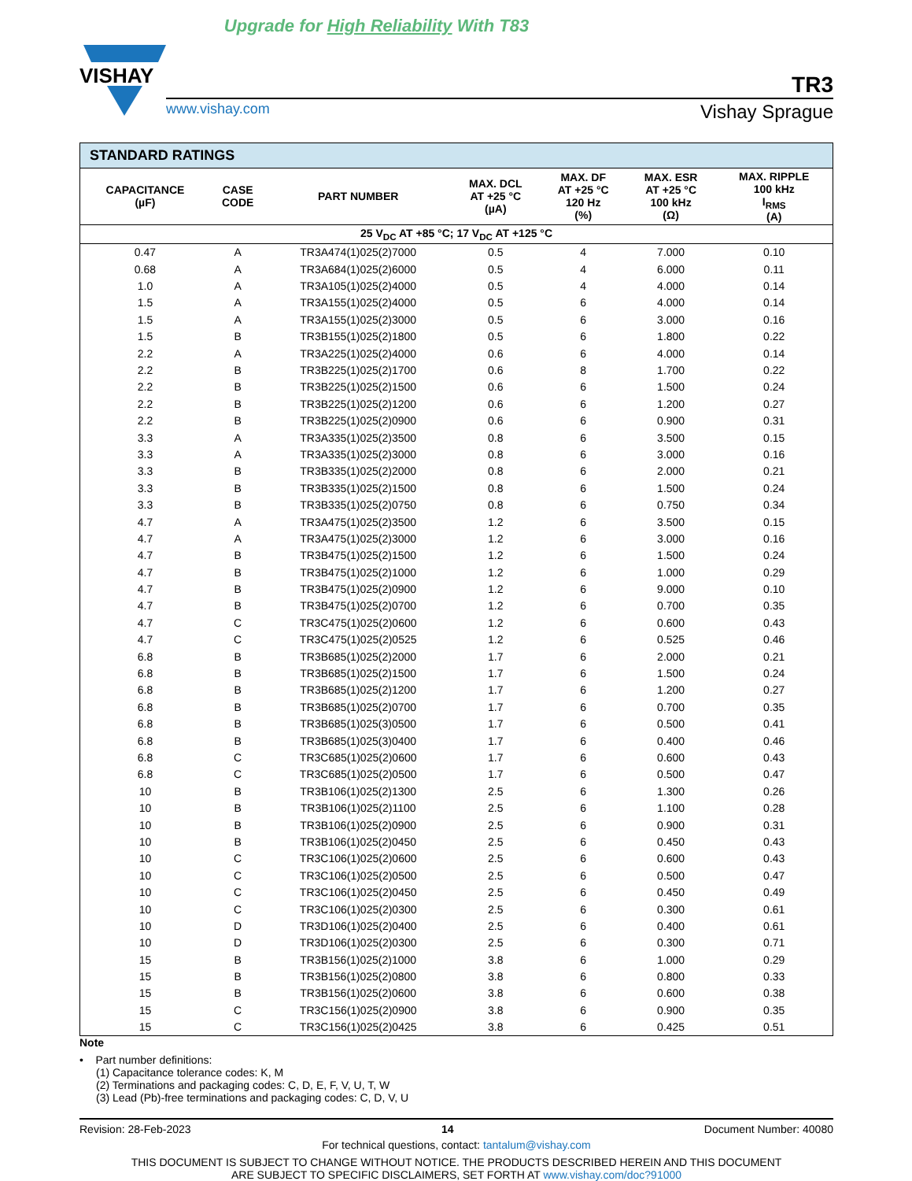Upgrade for High Reliability With T83
VISHAY
TR3
www.vishay.com Vishay Sprague
| STANDARD RATINGS | | | | | | |
| --- | --- | --- | --- | --- | --- | --- |
| CAPACITANCE (µF) | CASE CODE | PART NUMBER | MAX. DCL AT +25 °C (µA) | MAX. DF AT +25 °C 120 Hz (%) | MAX. ESR AT +25 °C 100 kHz (Ω) | MAX. RIPPLE 100 kHz I<sub>RMS</sub> (A) |
| 25 V<sub>DC</sub> AT +85 °C; 17 V<sub>DC</sub> AT +125 °C | | | | | | |
| 0.47 | A | TR3A474(1)025(2)7000 | 0.5 | 4 | 7.000 | 0.10 |
| 0.68 | A | TR3A684(1)025(2)6000 | 0.5 | 4 | 6.000 | 0.11 |
| 1.0 | A | TR3A105(1)025(2)4000 | 0.5 | 4 | 4.000 | 0.14 |
| 1.5 | A | TR3A155(1)025(2)4000 | 0.5 | 6 | 4.000 | 0.14 |
| 1.5 | A | TR3A155(1)025(2)3000 | 0.5 | 6 | 3.000 | 0.16 |
| 1.5 | B | TR3B155(1)025(2)1800 | 0.5 | 6 | 1.800 | 0.22 |
| 2.2 | A | TR3A225(1)025(2)4000 | 0.6 | 6 | 4.000 | 0.14 |
| 2.2 | B | TR3B225(1)025(2)1700 | 0.6 | 8 | 1.700 | 0.22 |
| 2.2 | B | TR3B225(1)025(2)1500 | 0.6 | 6 | 1.500 | 0.24 |
| 2.2 | B | TR3B225(1)025(2)1200 | 0.6 | 6 | 1.200 | 0.27 |
| 2.2 | B | TR3B225(1)025(2)0900 | 0.6 | 6 | 0.900 | 0.31 |
| 3.3 | A | TR3A335(1)025(2)3500 | 0.8 | 6 | 3.500 | 0.15 |
| 3.3 | A | TR3A335(1)025(2)3000 | 0.8 | 6 | 3.000 | 0.16 |
| 3.3 | B | TR3B335(1)025(2)2000 | 0.8 | 6 | 2.000 | 0.21 |
| 3.3 | B | TR3B335(1)025(2)1500 | 0.8 | 6 | 1.500 | 0.24 |
| 3.3 | B | TR3B335(1)025(2)0750 | 0.8 | 6 | 0.750 | 0.34 |
| 4.7 | A | TR3A475(1)025(2)3500 | 1.2 | 6 | 3.500 | 0.15 |
| 4.7 | A | TR3A475(1)025(2)3000 | 1.2 | 6 | 3.000 | 0.16 |
| 4.7 | B | TR3B475(1)025(2)1500 | 1.2 | 6 | 1.500 | 0.24 |
| 4.7 | B | TR3B475(1)025(2)1000 | 1.2 | 6 | 1.000 | 0.29 |
| 4.7 | B | TR3B475(1)025(2)0900 | 1.2 | 6 | 9.000 | 0.10 |
| 4.7 | B | TR3B475(1)025(2)0700 | 1.2 | 6 | 0.700 | 0.35 |
| 4.7 | C | TR3C475(1)025(2)0600 | 1.2 | 6 | 0.600 | 0.43 |
| 4.7 | C | TR3C475(1)025(2)0525 | 1.2 | 6 | 0.525 | 0.46 |
| 6.8 | B | TR3B685(1)025(2)2000 | 1.7 | 6 | 2.000 | 0.21 |
| 6.8 | B | TR3B685(1)025(2)1500 | 1.7 | 6 | 1.500 | 0.24 |
| 6.8 | B | TR3B685(1)025(2)1200 | 1.7 | 6 | 1.200 | 0.27 |
| 6.8 | B | TR3B685(1)025(2)0700 | 1.7 | 6 | 0.700 | 0.35 |
| 6.8 | B | TR3B685(1)025(3)0500 | 1.7 | 6 | 0.500 | 0.41 |
| 6.8 | B | TR3B685(1)025(3)0400 | 1.7 | 6 | 0.400 | 0.46 |
| 6.8 | C | TR3C685(1)025(2)0600 | 1.7 | 6 | 0.600 | 0.43 |
| 6.8 | C | TR3C685(1)025(2)0500 | 1.7 | 6 | 0.500 | 0.47 |
| 10 | B | TR3B106(1)025(2)1300 | 2.5 | 6 | 1.300 | 0.26 |
| 10 | B | TR3B106(1)025(2)1100 | 2.5 | 6 | 1.100 | 0.28 |
| 10 | B | TR3B106(1)025(2)0900 | 2.5 | 6 | 0.900 | 0.31 |
| 10 | B | TR3B106(1)025(2)0450 | 2.5 | 6 | 0.450 | 0.43 |
| 10 | C | TR3C106(1)025(2)0600 | 2.5 | 6 | 0.600 | 0.43 |
| 10 | C | TR3C106(1)025(2)0500 | 2.5 | 6 | 0.500 | 0.47 |
| 10 | C | TR3C106(1)025(2)0450 | 2.5 | 6 | 0.450 | 0.49 |
| 10 | C | TR3C106(1)025(2)0300 | 2.5 | 6 | 0.300 | 0.61 |
| 10 | D | TR3D106(1)025(2)0400 | 2.5 | 6 | 0.400 | 0.61 |
| 10 | D | TR3D106(1)025(2)0300 | 2.5 | 6 | 0.300 | 0.71 |
| 15 | B | TR3B156(1)025(2)1000 | 3.8 | 6 | 1.000 | 0.29 |
| 15 | B | TR3B156(1)025(2)0800 | 3.8 | 6 | 0.800 | 0.33 |
| 15 | B | TR3B156(1)025(2)0600 | 3.8 | 6 | 0.600 | 0.38 |
| 15 | C | TR3C156(1)025(2)0900 | 3.8 | 6 | 0.900 | 0.35 |
| 15 | C | TR3C156(1)025(2)0425 | 3.8 | 6 | 0.425 | 0.51 |
Note
• Part number definitions:
(1) Capacitance tolerance codes: K, M
(2) Terminations and packaging codes: C, D, E, F, V, U, T, W
(3) Lead (Pb)-free terminations and packaging codes: C, D, V, U
Revision: 28-Feb-2023 14 Document Number: 40080
For technical questions, contact: tantalum@vishay.com
THIS DOCUMENT IS SUBJECT TO CHANGE WITHOUT NOTICE. THE PRODUCTS DESCRIBED HEREIN AND THIS DOCUMENT
ARE SUBJECT TO SPECIFIC DISCLAIMERS, SET FORTH AT www.vishay.com/doc?91000